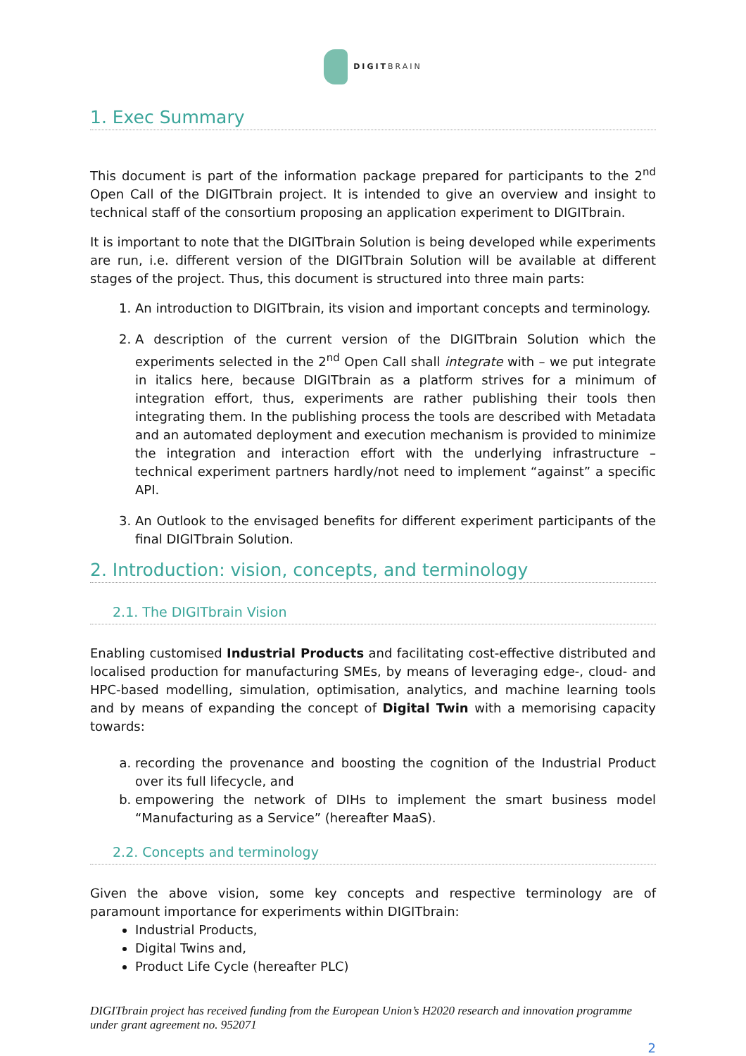DIGITBRAIN
1. Exec Summary
This document is part of the information package prepared for participants to the 2<sup>nd</sup> Open Call of the DIGITbrain project. It is intended to give an overview and insight to technical staff of the consortium proposing an application experiment to DIGITbrain.
It is important to note that the DIGITbrain Solution is being developed while experiments are run, i.e. different version of the DIGITbrain Solution will be available at different stages of the project. Thus, this document is structured into three main parts:
1. An introduction to DIGITbrain, its vision and important concepts and terminology.
2. A description of the current version of the DIGITbrain Solution which the experiments selected in the 2<sup>nd</sup> Open Call shall integrate with – we put integrate in italics here, because DIGITbrain as a platform strives for a minimum of integration effort, thus, experiments are rather publishing their tools then integrating them. In the publishing process the tools are described with Metadata and an automated deployment and execution mechanism is provided to minimize the integration and interaction effort with the underlying infrastructure – technical experiment partners hardly/not need to implement “against” a specific API.
3. An Outlook to the envisaged benefits for different experiment participants of the final DIGITbrain Solution.
2. Introduction: vision, concepts, and terminology
2.1. The DIGITbrain Vision
Enabling customised Industrial Products and facilitating cost-effective distributed and localised production for manufacturing SMEs, by means of leveraging edge-, cloud- and HPC-based modelling, simulation, optimisation, analytics, and machine learning tools and by means of expanding the concept of Digital Twin with a memorising capacity towards:
a. recording the provenance and boosting the cognition of the Industrial Product over its full lifecycle, and
b. empowering the network of DIHs to implement the smart business model “Manufacturing as a Service” (hereafter MaaS).
2.2. Concepts and terminology
Given the above vision, some key concepts and respective terminology are of paramount importance for experiments within DIGITbrain:
Industrial Products,
Digital Twins and,
Product Life Cycle (hereafter PLC)
DIGITbrain project has received funding from the European Union’s H2020 research and innovation programme under grant agreement no. 952071
2